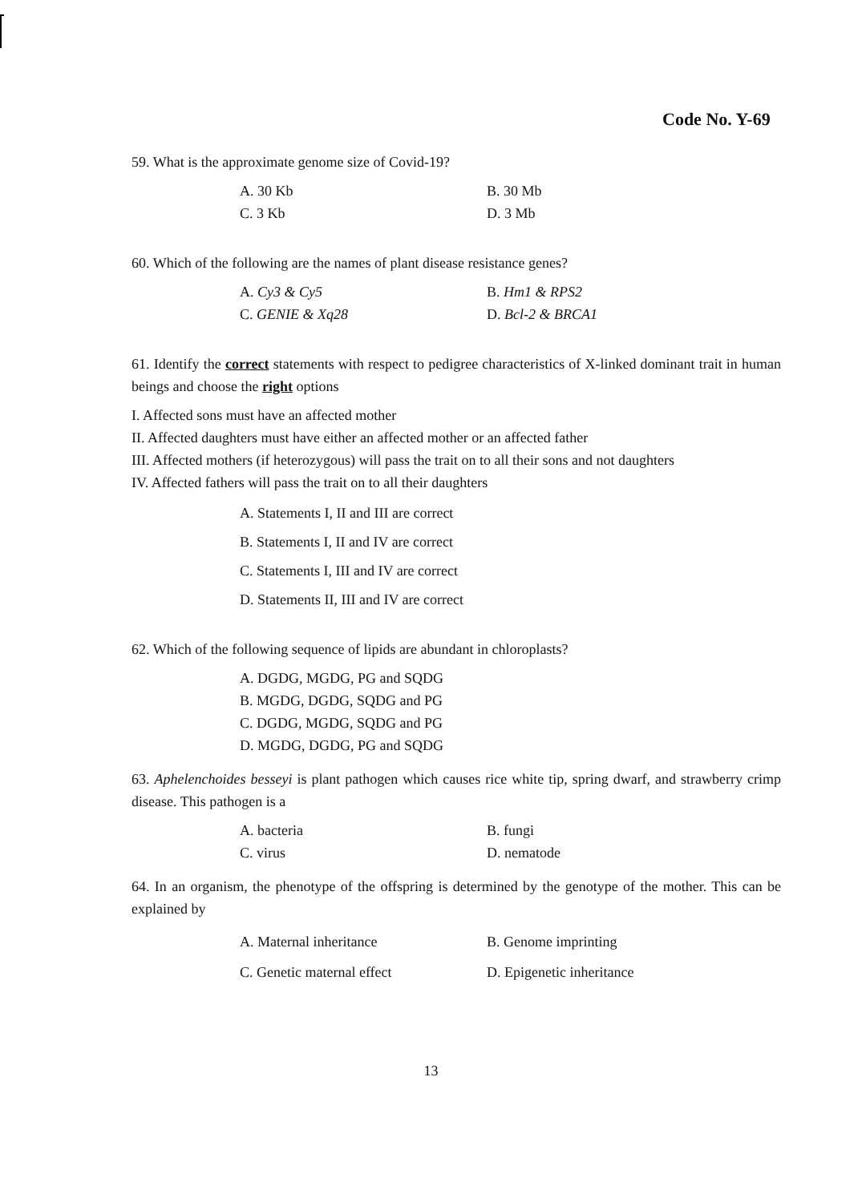Code No. Y-69
59. What is the approximate genome size of Covid-19?
A. 30 Kb B. 30 Mb C. 3 Kb D. 3 Mb
60. Which of the following are the names of plant disease resistance genes?
A. Cy3 & Cy5 B. Hm1 & RPS2 C. GENIE & Xq28 D. Bcl-2 & BRCA1
61. Identify the correct statements with respect to pedigree characteristics of X-linked dominant trait in human beings and choose the right options
I. Affected sons must have an affected mother
II. Affected daughters must have either an affected mother or an affected father
III. Affected mothers (if heterozygous) will pass the trait on to all their sons and not daughters
IV. Affected fathers will pass the trait on to all their daughters
A. Statements I, II and III are correct
B. Statements I, II and IV are correct
C. Statements I, III and IV are correct
D. Statements II, III and IV are correct
62. Which of the following sequence of lipids are abundant in chloroplasts?
A. DGDG, MGDG, PG and SQDG
B. MGDG, DGDG, SQDG and PG
C. DGDG, MGDG, SQDG and PG
D. MGDG, DGDG, PG and SQDG
63. Aphelenchoides besseyi is plant pathogen which causes rice white tip, spring dwarf, and strawberry crimp disease. This pathogen is a
A. bacteria B. fungi C. virus D. nematode
64. In an organism, the phenotype of the offspring is determined by the genotype of the mother. This can be explained by
A. Maternal inheritance B. Genome imprinting C. Genetic maternal effect D. Epigenetic inheritance
13